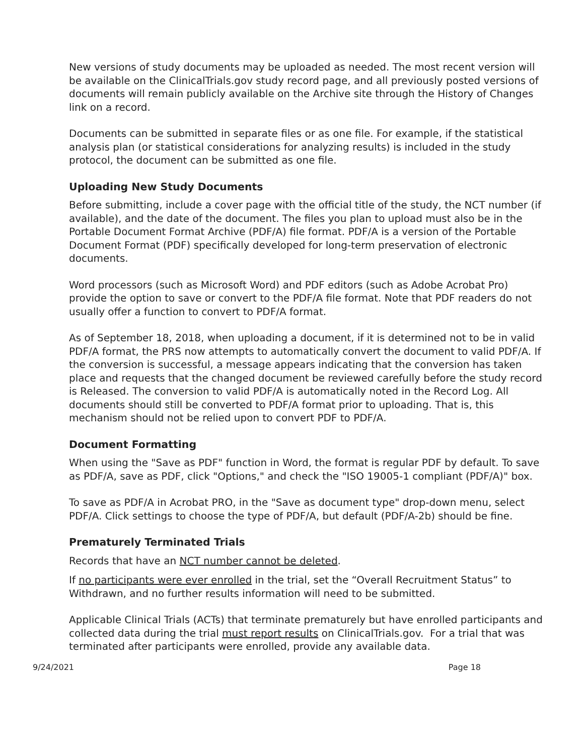New versions of study documents may be uploaded as needed. The most recent version will be available on the ClinicalTrials.gov study record page, and all previously posted versions of documents will remain publicly available on the Archive site through the History of Changes link on a record.
Documents can be submitted in separate files or as one file. For example, if the statistical analysis plan (or statistical considerations for analyzing results) is included in the study protocol, the document can be submitted as one file.
Uploading New Study Documents
Before submitting, include a cover page with the official title of the study, the NCT number (if available), and the date of the document. The files you plan to upload must also be in the Portable Document Format Archive (PDF/A) file format. PDF/A is a version of the Portable Document Format (PDF) specifically developed for long-term preservation of electronic documents.
Word processors (such as Microsoft Word) and PDF editors (such as Adobe Acrobat Pro) provide the option to save or convert to the PDF/A file format. Note that PDF readers do not usually offer a function to convert to PDF/A format.
As of September 18, 2018, when uploading a document, if it is determined not to be in valid PDF/A format, the PRS now attempts to automatically convert the document to valid PDF/A. If the conversion is successful, a message appears indicating that the conversion has taken place and requests that the changed document be reviewed carefully before the study record is Released. The conversion to valid PDF/A is automatically noted in the Record Log. All documents should still be converted to PDF/A format prior to uploading. That is, this mechanism should not be relied upon to convert PDF to PDF/A.
Document Formatting
When using the "Save as PDF" function in Word, the format is regular PDF by default. To save as PDF/A, save as PDF, click "Options," and check the "ISO 19005-1 compliant (PDF/A)" box.
To save as PDF/A in Acrobat PRO, in the "Save as document type" drop-down menu, select PDF/A. Click settings to choose the type of PDF/A, but default (PDF/A-2b) should be fine.
Prematurely Terminated Trials
Records that have an NCT number cannot be deleted.
If no participants were ever enrolled in the trial, set the “Overall Recruitment Status” to Withdrawn, and no further results information will need to be submitted.
Applicable Clinical Trials (ACTs) that terminate prematurely but have enrolled participants and collected data during the trial must report results on ClinicalTrials.gov. For a trial that was terminated after participants were enrolled, provide any available data.
9/24/2021 Page 18